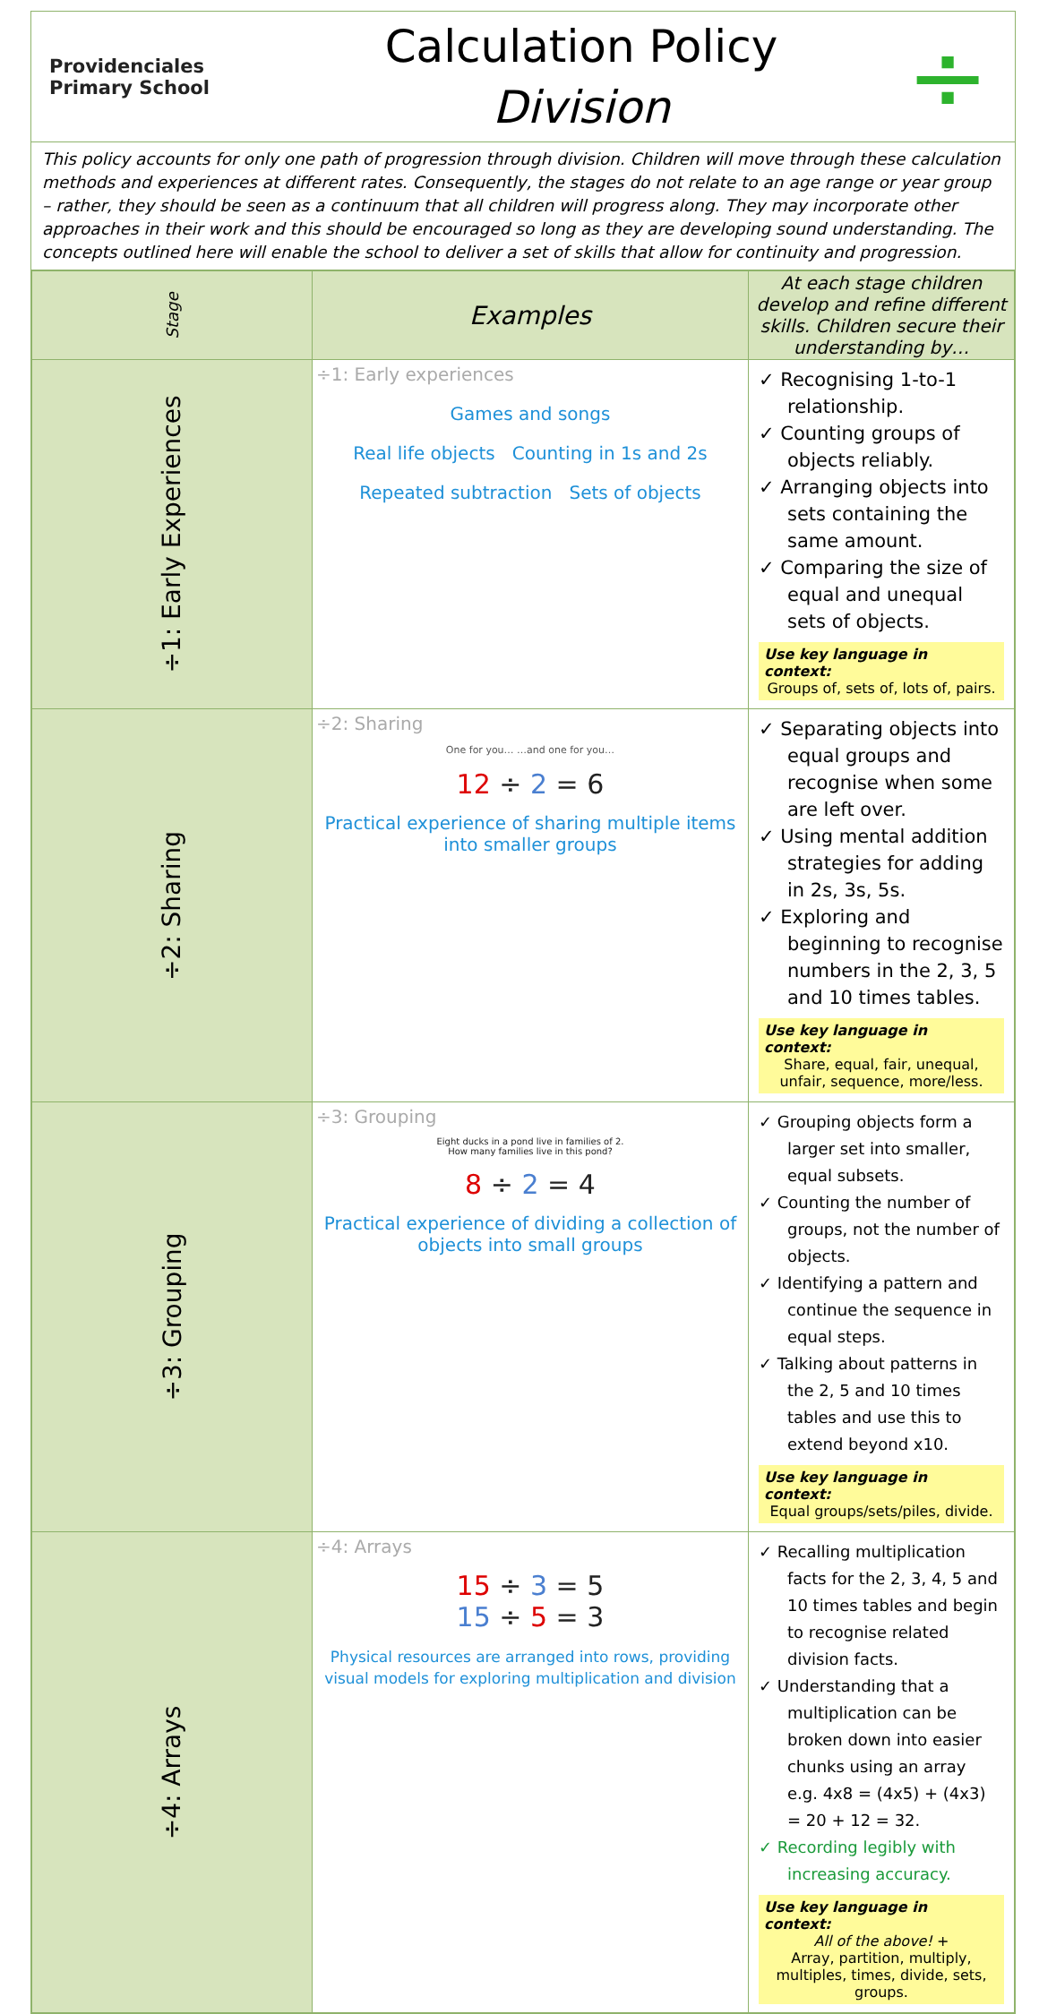Providenciales
Primary School
Calculation Policy
Division
÷
This policy accounts for only one path of progression through division. Children will move through these calculation methods and experiences at different rates. Consequently, the stages do not relate to an age range or year group – rather, they should be seen as a continuum that all children will progress along. They may incorporate other approaches in their work and this should be encouraged so long as they are developing sound understanding. The concepts outlined here will enable the school to deliver a set of skills that allow for continuity and progression.
| Stage | Examples | At each stage children develop and refine different skills. Children secure their understanding by… |
| --- | --- | --- |
| ÷1: Early Experiences | ÷1: Early experiences Games and songs Real life objects Counting in 1s and 2s Repeated subtraction Sets of objects | ✓ Recognising 1-to-1 relationship. ✓ Counting groups of objects reliably. ✓ Arranging objects into sets containing the same amount. ✓ Comparing the size of equal and unequal sets of objects. Use key language in context: Groups of, sets of, lots of, pairs. |
| ÷2: Sharing | ÷2: Sharing One for you… …and one for you… 12 ÷ 2 = 6 Practical experience of sharing multiple items into smaller groups | ✓ Separating objects into equal groups and recognise when some are left over. ✓ Using mental addition strategies for adding in 2s, 3s, 5s. ✓ Exploring and beginning to recognise numbers in the 2, 3, 5 and 10 times tables. Use key language in context: Share, equal, fair, unequal, unfair, sequence, more/less. |
| ÷3: Grouping | ÷3: Grouping Eight ducks in a pond live in families of 2. How many families live in this pond? 8 ÷ 2 = 4 Practical experience of dividing a collection of objects into small groups | ✓ Grouping objects form a larger set into smaller, equal subsets. ✓ Counting the number of groups, not the number of objects. ✓ Identifying a pattern and continue the sequence in equal steps. ✓ Talking about patterns in the 2, 5 and 10 times tables and use this to extend beyond x10. Use key language in context: Equal groups/sets/piles, divide. |
| ÷4: Arrays | ÷4: Arrays 15 ÷ 3 = 5 15 ÷ 5 = 3 Physical resources are arranged into rows, providing visual models for exploring multiplication and division | ✓ Recalling multiplication facts for the 2, 3, 4, 5 and 10 times tables and begin to recognise related division facts. ✓ Understanding that a multiplication can be broken down into easier chunks using an array e.g. 4x8 = (4x5) + (4x3) = 20 + 12 = 32. ✓ Recording legibly with increasing accuracy. Use key language in context: All of the above! + Array, partition, multiply, multiples, times, divide, sets, groups. |